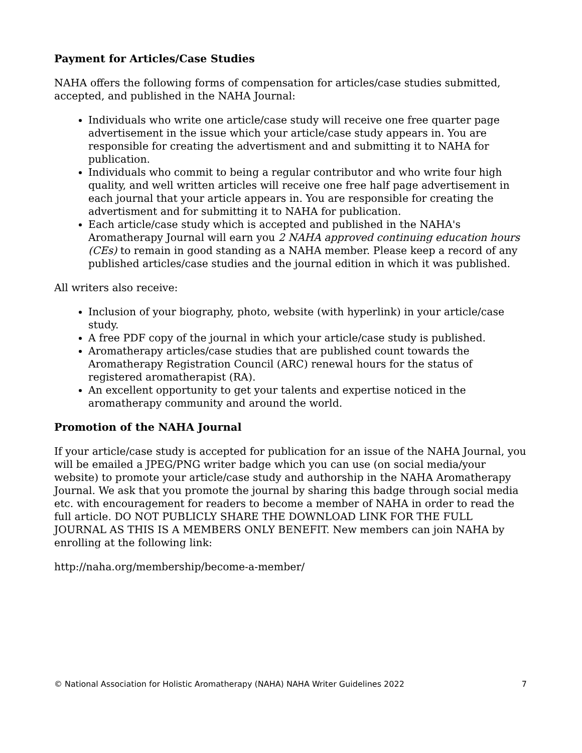Payment for Articles/Case Studies
NAHA offers the following forms of compensation for articles/case studies submitted, accepted, and published in the NAHA Journal:
Individuals who write one article/case study will receive one free quarter page advertisement in the issue which your article/case study appears in. You are responsible for creating the advertisment and and submitting it to NAHA for publication.
Individuals who commit to being a regular contributor and who write four high quality, and well written articles will receive one free half page advertisement in each journal that your article appears in. You are responsible for creating the advertisment and for submitting it to NAHA for publication.
Each article/case study which is accepted and published in the NAHA's Aromatherapy Journal will earn you 2 NAHA approved continuing education hours (CEs) to remain in good standing as a NAHA member. Please keep a record of any published articles/case studies and the journal edition in which it was published.
All writers also receive:
Inclusion of your biography, photo, website (with hyperlink) in your article/case study.
A free PDF copy of the journal in which your article/case study is published.
Aromatherapy articles/case studies that are published count towards the Aromatherapy Registration Council (ARC) renewal hours for the status of registered aromatherapist (RA).
An excellent opportunity to get your talents and expertise noticed in the aromatherapy community and around the world.
Promotion of the NAHA Journal
If your article/case study is accepted for publication for an issue of the NAHA Journal, you will be emailed a JPEG/PNG writer badge which you can use (on social media/your website) to promote your article/case study and authorship in the NAHA Aromatherapy Journal. We ask that you promote the journal by sharing this badge through social media etc. with encouragement for readers to become a member of NAHA in order to read the full article. DO NOT PUBLICLY SHARE THE DOWNLOAD LINK FOR THE FULL JOURNAL AS THIS IS A MEMBERS ONLY BENEFIT. New members can join NAHA by enrolling at the following link:
http://naha.org/membership/become-a-member/
© National Association for Holistic Aromatherapy (NAHA) NAHA Writer Guidelines 2022 7